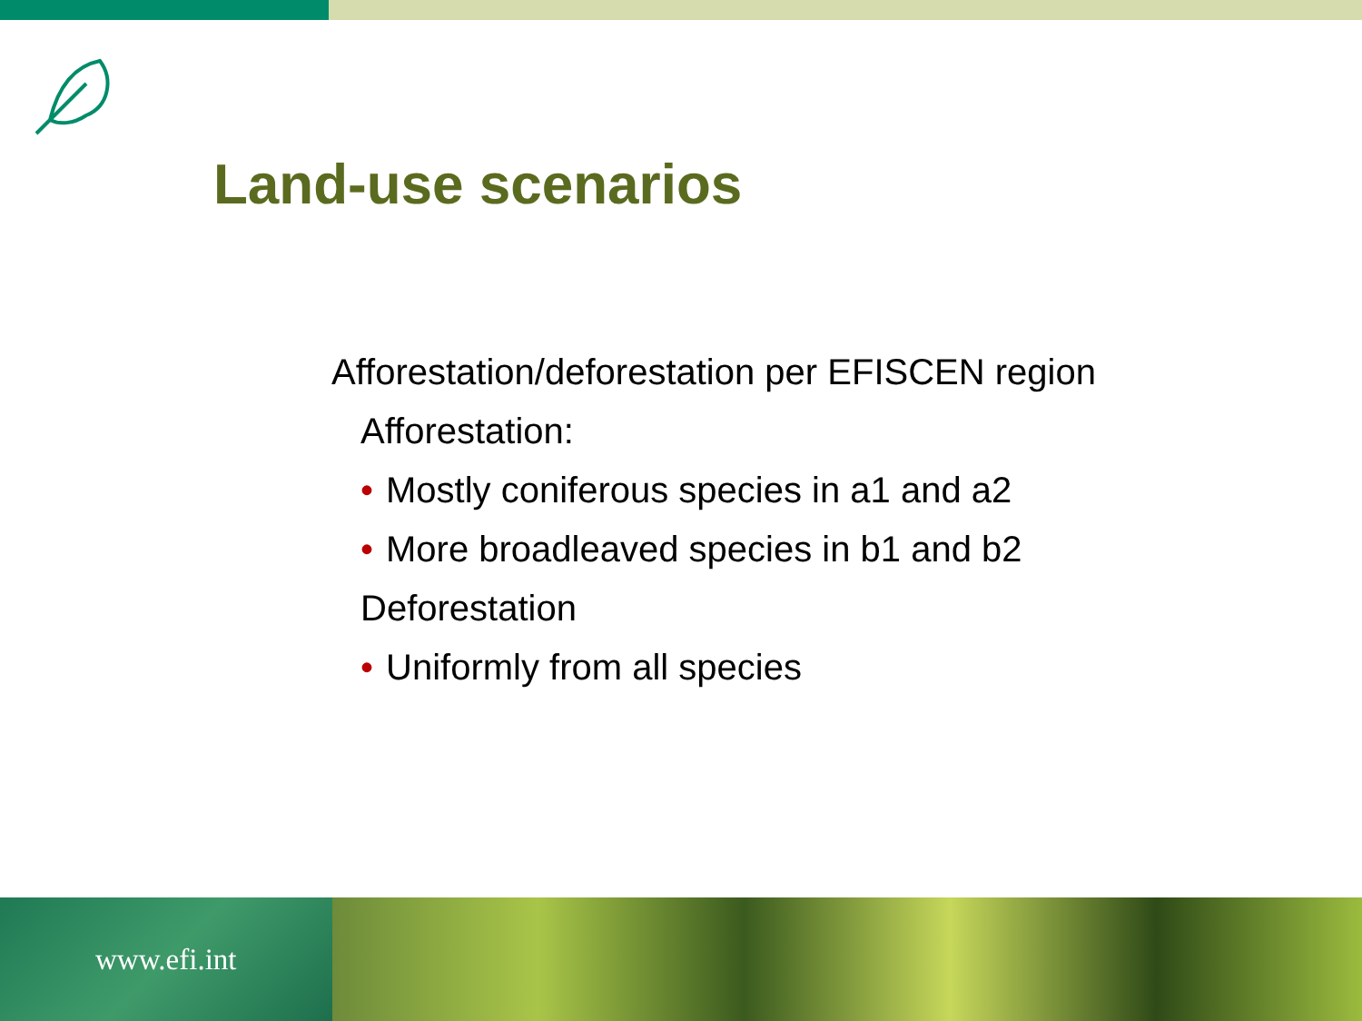Land-use scenarios
Afforestation/deforestation per EFISCEN region
Afforestation:
• Mostly coniferous species in a1 and a2
• More broadleaved species in b1 and b2
Deforestation
• Uniformly from all species
www.efi.int